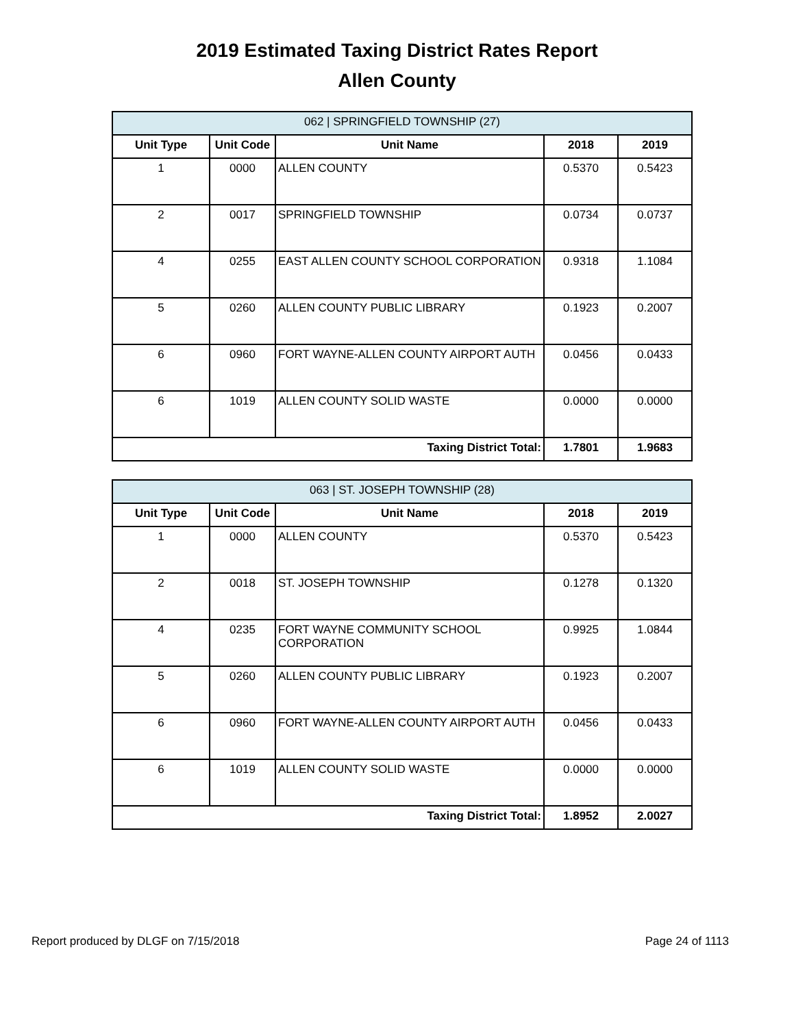2019 Estimated Taxing District Rates Report
Allen County
| 062 / SPRINGFIELD TOWNSHIP (27) | | | | |
| --- | --- | --- | --- | --- |
| Unit Type | Unit Code | Unit Name | 2018 | 2019 |
| 1 | 0000 | ALLEN COUNTY | 0.5370 | 0.5423 |
| 2 | 0017 | SPRINGFIELD TOWNSHIP | 0.0734 | 0.0737 |
| 4 | 0255 | EAST ALLEN COUNTY SCHOOL CORPORATION | 0.9318 | 1.1084 |
| 5 | 0260 | ALLEN COUNTY PUBLIC LIBRARY | 0.1923 | 0.2007 |
| 6 | 0960 | FORT WAYNE-ALLEN COUNTY AIRPORT AUTH | 0.0456 | 0.0433 |
| 6 | 1019 | ALLEN COUNTY SOLID WASTE | 0.0000 | 0.0000 |
| Taxing District Total: | | | 1.7801 | 1.9683 |
| 063 / ST. JOSEPH TOWNSHIP (28) | | | | |
| --- | --- | --- | --- | --- |
| Unit Type | Unit Code | Unit Name | 2018 | 2019 |
| 1 | 0000 | ALLEN COUNTY | 0.5370 | 0.5423 |
| 2 | 0018 | ST. JOSEPH TOWNSHIP | 0.1278 | 0.1320 |
| 4 | 0235 | FORT WAYNE COMMUNITY SCHOOL CORPORATION | 0.9925 | 1.0844 |
| 5 | 0260 | ALLEN COUNTY PUBLIC LIBRARY | 0.1923 | 0.2007 |
| 6 | 0960 | FORT WAYNE-ALLEN COUNTY AIRPORT AUTH | 0.0456 | 0.0433 |
| 6 | 1019 | ALLEN COUNTY SOLID WASTE | 0.0000 | 0.0000 |
| Taxing District Total: | | | 1.8952 | 2.0027 |
Report produced by DLGF on 7/15/2018 Page 24 of 1113